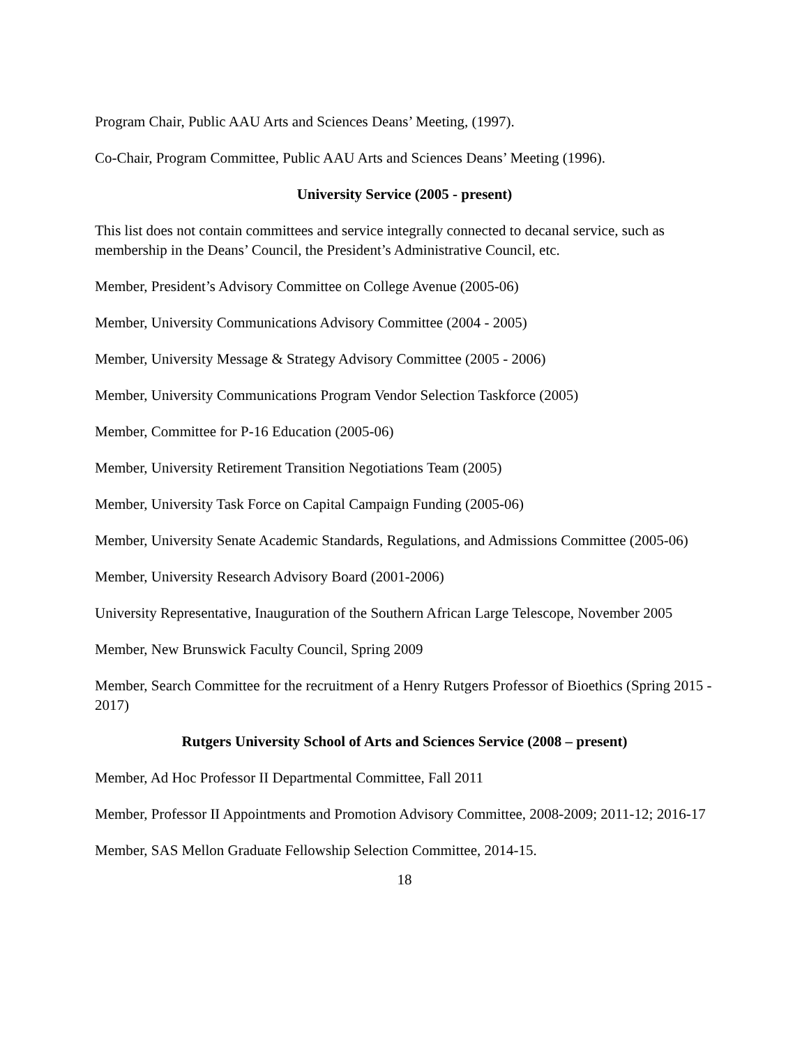Program Chair, Public AAU Arts and Sciences Deans’ Meeting, (1997).
Co-Chair, Program Committee, Public AAU Arts and Sciences Deans’ Meeting (1996).
University Service (2005 - present)
This list does not contain committees and service integrally connected to decanal service, such as membership in the Deans’ Council, the President’s Administrative Council, etc.
Member, President’s Advisory Committee on College Avenue (2005-06)
Member, University Communications Advisory Committee (2004 - 2005)
Member, University Message & Strategy Advisory Committee (2005 - 2006)
Member, University Communications Program Vendor Selection Taskforce (2005)
Member, Committee for P-16 Education (2005-06)
Member, University Retirement Transition Negotiations Team (2005)
Member, University Task Force on Capital Campaign Funding (2005-06)
Member, University Senate Academic Standards, Regulations, and Admissions Committee (2005-06)
Member, University Research Advisory Board (2001-2006)
University Representative, Inauguration of the Southern African Large Telescope, November 2005
Member, New Brunswick Faculty Council, Spring 2009
Member, Search Committee for the recruitment of a Henry Rutgers Professor of Bioethics (Spring 2015 - 2017)
Rutgers University School of Arts and Sciences Service (2008 – present)
Member, Ad Hoc Professor II Departmental Committee, Fall 2011
Member, Professor II Appointments and Promotion Advisory Committee, 2008-2009; 2011-12; 2016-17
Member, SAS Mellon Graduate Fellowship Selection Committee, 2014-15.
18